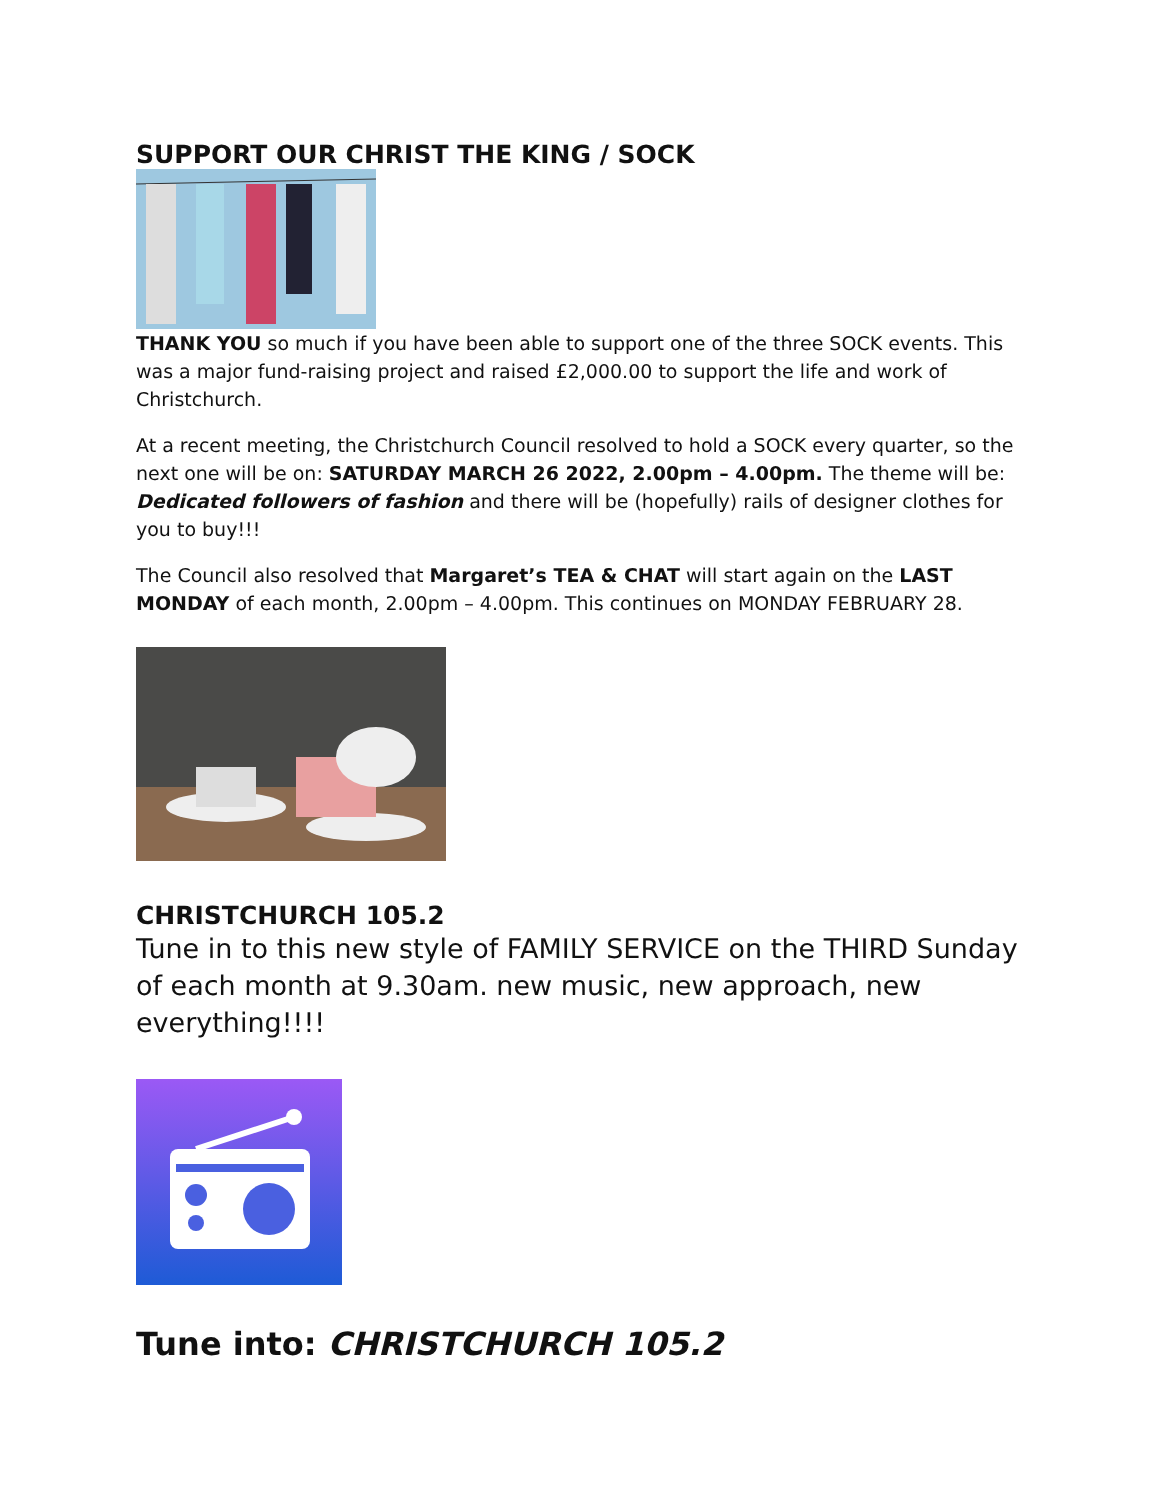SUPPORT OUR CHRIST THE KING / SOCK
THANK YOU so much if you have been able to support one of the three SOCK events. This was a major fund-raising project and raised £2,000.00 to support the life and work of Christchurch.
At a recent meeting, the Christchurch Council resolved to hold a SOCK every quarter, so the next one will be on: SATURDAY MARCH 26 2022, 2.00pm – 4.00pm. The theme will be: Dedicated followers of fashion and there will be (hopefully) rails of designer clothes for you to buy!!!
The Council also resolved that Margaret’s TEA & CHAT will start again on the LAST MONDAY of each month, 2.00pm – 4.00pm. This continues on MONDAY FEBRUARY 28.
CHRISTCHURCH 105.2
Tune in to this new style of FAMILY SERVICE on the THIRD Sunday of each month at 9.30am. new music, new approach, new everything!!!!
Tune into: CHRISTCHURCH 105.2